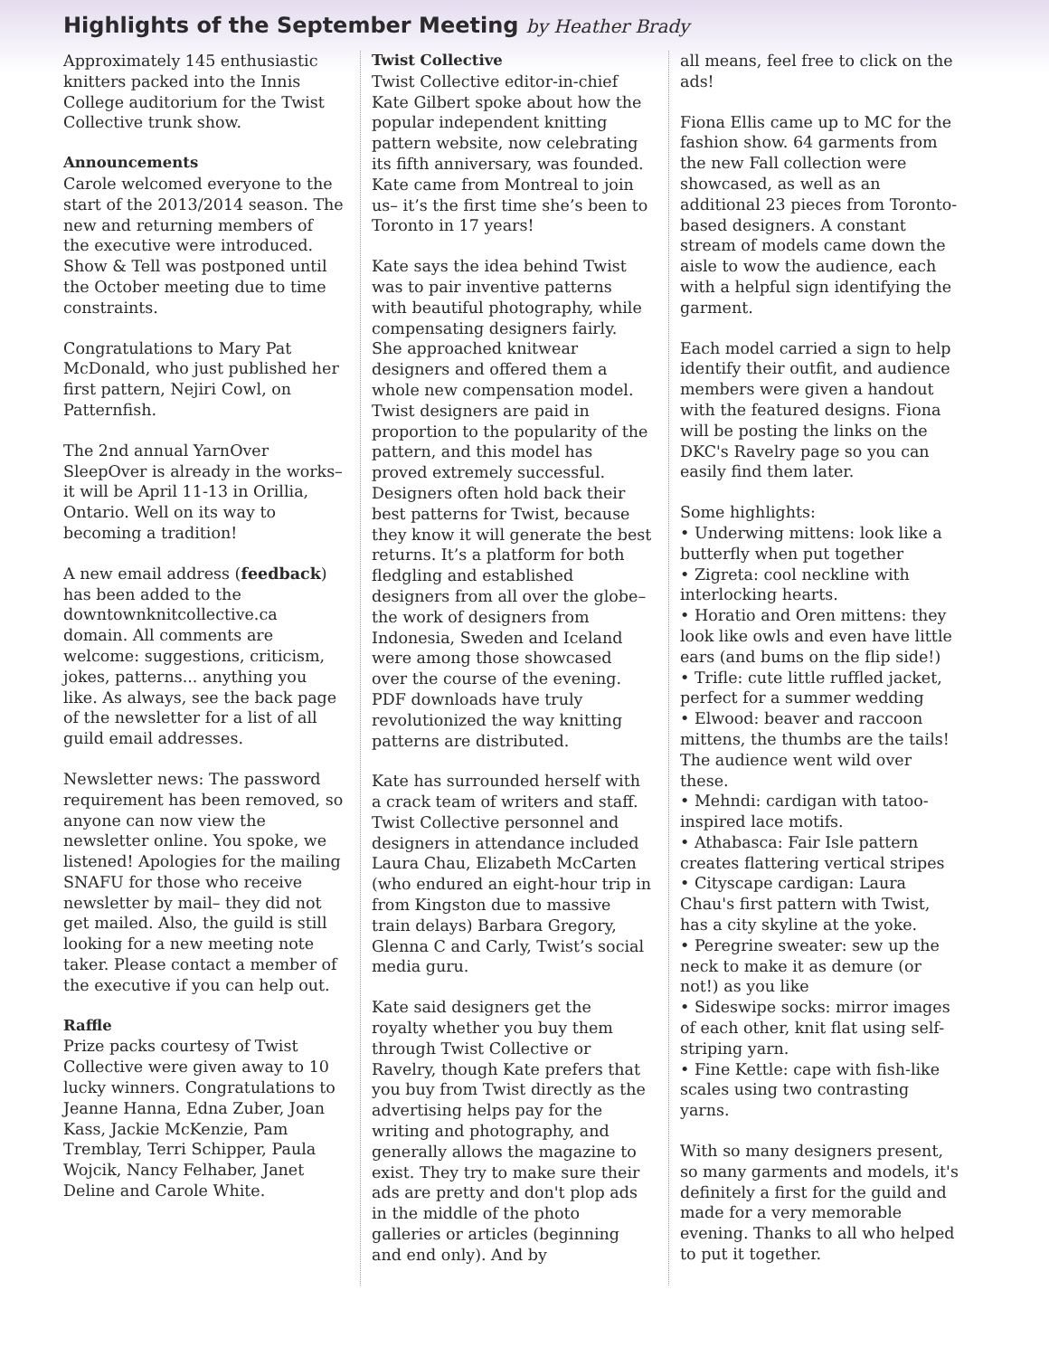Highlights of the September Meeting by Heather Brady
Approximately 145 enthusiastic knitters packed into the Innis College auditorium for the Twist Collective trunk show.
Announcements
Carole welcomed everyone to the start of the 2013/2014 season. The new and returning members of the executive were introduced. Show & Tell was postponed until the October meeting due to time constraints.
Congratulations to Mary Pat McDonald, who just published her first pattern, Nejiri Cowl, on Patternfish.
The 2nd annual YarnOver SleepOver is already in the works– it will be April 11-13 in Orillia, Ontario. Well on its way to becoming a tradition!
A new email address (feedback) has been added to the downtownknitcollective.ca domain. All comments are welcome: suggestions, criticism, jokes, patterns... anything you like. As always, see the back page of the newsletter for a list of all guild email addresses.
Newsletter news: The password requirement has been removed, so anyone can now view the newsletter online. You spoke, we listened! Apologies for the mailing SNAFU for those who receive newsletter by mail– they did not get mailed. Also, the guild is still looking for a new meeting note taker. Please contact a member of the executive if you can help out.
Raffle
Prize packs courtesy of Twist Collective were given away to 10 lucky winners. Congratulations to Jeanne Hanna, Edna Zuber, Joan Kass, Jackie McKenzie, Pam Tremblay, Terri Schipper, Paula Wojcik, Nancy Felhaber, Janet Deline and Carole White.
Twist Collective
Twist Collective editor-in-chief Kate Gilbert spoke about how the popular independent knitting pattern website, now celebrating its fifth anniversary, was founded. Kate came from Montreal to join us– it’s the first time she’s been to Toronto in 17 years!
Kate says the idea behind Twist was to pair inventive patterns with beautiful photography, while compensating designers fairly. She approached knitwear designers and offered them a whole new compensation model. Twist designers are paid in proportion to the popularity of the pattern, and this model has proved extremely successful. Designers often hold back their best patterns for Twist, because they know it will generate the best returns. It’s a platform for both fledgling and established designers from all over the globe– the work of designers from Indonesia, Sweden and Iceland were among those showcased over the course of the evening. PDF downloads have truly revolutionized the way knitting patterns are distributed.
Kate has surrounded herself with a crack team of writers and staff. Twist Collective personnel and designers in attendance included Laura Chau, Elizabeth McCarten (who endured an eight-hour trip in from Kingston due to massive train delays) Barbara Gregory, Glenna C and Carly, Twist’s social media guru.
Kate said designers get the royalty whether you buy them through Twist Collective or Ravelry, though Kate prefers that you buy from Twist directly as the advertising helps pay for the writing and photography, and generally allows the magazine to exist. They try to make sure their ads are pretty and don't plop ads in the middle of the photo galleries or articles (beginning and end only). And by
all means, feel free to click on the ads!
Fiona Ellis came up to MC for the fashion show. 64 garments from the new Fall collection were showcased, as well as an additional 23 pieces from Toronto-based designers. A constant stream of models came down the aisle to wow the audience, each with a helpful sign identifying the garment.
Each model carried a sign to help identify their outfit, and audience members were given a handout with the featured designs. Fiona will be posting the links on the DKC's Ravelry page so you can easily find them later.
Some highlights:
• Underwing mittens: look like a butterfly when put together
• Zigreta: cool neckline with interlocking hearts.
• Horatio and Oren mittens: they look like owls and even have little ears (and bums on the flip side!)
• Trifle: cute little ruffled jacket, perfect for a summer wedding
• Elwood: beaver and raccoon mittens, the thumbs are the tails! The audience went wild over these.
• Mehndi: cardigan with tatoo-inspired lace motifs.
• Athabasca: Fair Isle pattern creates flattering vertical stripes
• Cityscape cardigan: Laura Chau's first pattern with Twist, has a city skyline at the yoke.
• Peregrine sweater: sew up the neck to make it as demure (or not!) as you like
• Sideswipe socks: mirror images of each other, knit flat using self-striping yarn.
• Fine Kettle: cape with fish-like scales using two contrasting yarns.
With so many designers present, so many garments and models, it's definitely a first for the guild and made for a very memorable evening. Thanks to all who helped to put it together.